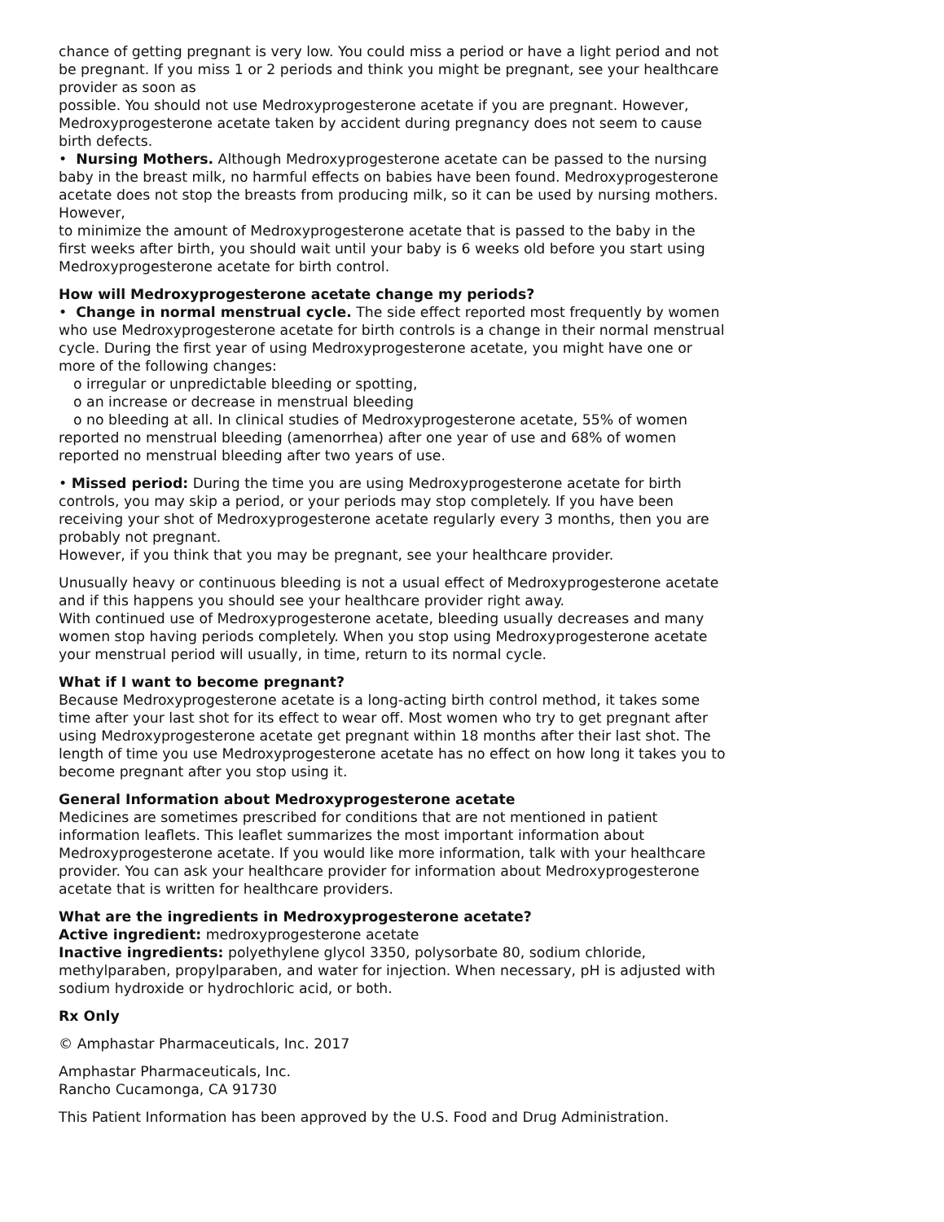chance of getting pregnant is very low. You could miss a period or have a light period and not be pregnant. If you miss 1 or 2 periods and think you might be pregnant, see your healthcare provider as soon as
possible. You should not use Medroxyprogesterone acetate if you are pregnant. However, Medroxyprogesterone acetate taken by accident during pregnancy does not seem to cause birth defects.
• Nursing Mothers. Although Medroxyprogesterone acetate can be passed to the nursing baby in the breast milk, no harmful effects on babies have been found. Medroxyprogesterone acetate does not stop the breasts from producing milk, so it can be used by nursing mothers. However,
to minimize the amount of Medroxyprogesterone acetate that is passed to the baby in the first weeks after birth, you should wait until your baby is 6 weeks old before you start using Medroxyprogesterone acetate for birth control.
How will Medroxyprogesterone acetate change my periods?
• Change in normal menstrual cycle. The side effect reported most frequently by women who use Medroxyprogesterone acetate for birth controls is a change in their normal menstrual cycle. During the first year of using Medroxyprogesterone acetate, you might have one or more of the following changes:
o irregular or unpredictable bleeding or spotting,
o an increase or decrease in menstrual bleeding
o no bleeding at all. In clinical studies of Medroxyprogesterone acetate, 55% of women reported no menstrual bleeding (amenorrhea) after one year of use and 68% of women reported no menstrual bleeding after two years of use.
• Missed period: During the time you are using Medroxyprogesterone acetate for birth controls, you may skip a period, or your periods may stop completely. If you have been receiving your shot of Medroxyprogesterone acetate regularly every 3 months, then you are probably not pregnant.
However, if you think that you may be pregnant, see your healthcare provider.
Unusually heavy or continuous bleeding is not a usual effect of Medroxyprogesterone acetate and if this happens you should see your healthcare provider right away.
With continued use of Medroxyprogesterone acetate, bleeding usually decreases and many women stop having periods completely. When you stop using Medroxyprogesterone acetate your menstrual period will usually, in time, return to its normal cycle.
What if I want to become pregnant?
Because Medroxyprogesterone acetate is a long-acting birth control method, it takes some time after your last shot for its effect to wear off. Most women who try to get pregnant after using Medroxyprogesterone acetate get pregnant within 18 months after their last shot. The length of time you use Medroxyprogesterone acetate has no effect on how long it takes you to become pregnant after you stop using it.
General Information about Medroxyprogesterone acetate
Medicines are sometimes prescribed for conditions that are not mentioned in patient information leaflets. This leaflet summarizes the most important information about Medroxyprogesterone acetate. If you would like more information, talk with your healthcare provider. You can ask your healthcare provider for information about Medroxyprogesterone acetate that is written for healthcare providers.
What are the ingredients in Medroxyprogesterone acetate?
Active ingredient: medroxyprogesterone acetate
Inactive ingredients: polyethylene glycol 3350, polysorbate 80, sodium chloride, methylparaben, propylparaben, and water for injection. When necessary, pH is adjusted with sodium hydroxide or hydrochloric acid, or both.
Rx Only
© Amphastar Pharmaceuticals, Inc. 2017
Amphastar Pharmaceuticals, Inc.
Rancho Cucamonga, CA 91730
This Patient Information has been approved by the U.S. Food and Drug Administration.